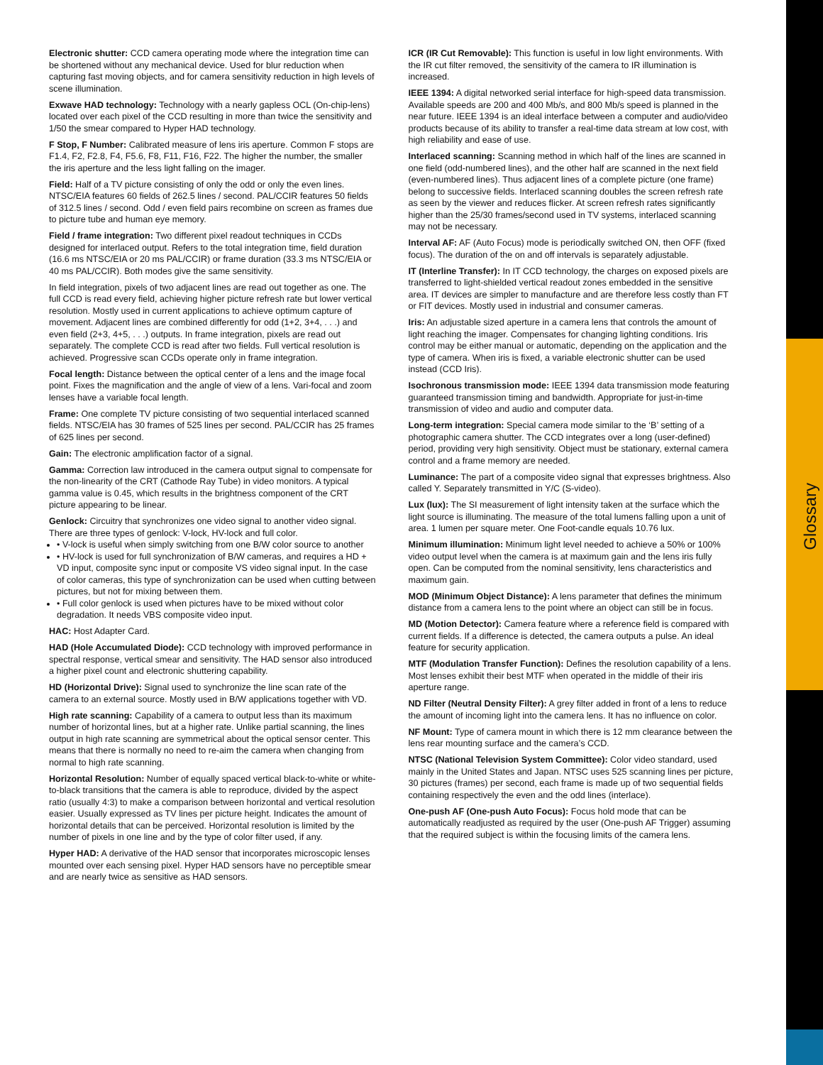Electronic shutter: CCD camera operating mode where the integration time can be shortened without any mechanical device. Used for blur reduction when capturing fast moving objects, and for camera sensitivity reduction in high levels of scene illumination.
Exwave HAD technology: Technology with a nearly gapless OCL (On-chip-lens) located over each pixel of the CCD resulting in more than twice the sensitivity and 1/50 the smear compared to Hyper HAD technology.
F Stop, F Number: Calibrated measure of lens iris aperture. Common F stops are F1.4, F2, F2.8, F4, F5.6, F8, F11, F16, F22. The higher the number, the smaller the iris aperture and the less light falling on the imager.
Field: Half of a TV picture consisting of only the odd or only the even lines. NTSC/EIA features 60 fields of 262.5 lines / second. PAL/CCIR features 50 fields of 312.5 lines / second. Odd / even field pairs recombine on screen as frames due to picture tube and human eye memory.
Field / frame integration: Two different pixel readout techniques in CCDs designed for interlaced output. Refers to the total integration time, field duration (16.6 ms NTSC/EIA or 20 ms PAL/CCIR) or frame duration (33.3 ms NTSC/EIA or 40 ms PAL/CCIR). Both modes give the same sensitivity.
In field integration, pixels of two adjacent lines are read out together as one. The full CCD is read every field, achieving higher picture refresh rate but lower vertical resolution. Mostly used in current applications to achieve optimum capture of movement. Adjacent lines are combined differently for odd (1+2, 3+4, . . .) and even field (2+3, 4+5, . . .) outputs. In frame integration, pixels are read out separately. The complete CCD is read after two fields. Full vertical resolution is achieved. Progressive scan CCDs operate only in frame integration.
Focal length: Distance between the optical center of a lens and the image focal point. Fixes the magnification and the angle of view of a lens. Vari-focal and zoom lenses have a variable focal length.
Frame: One complete TV picture consisting of two sequential interlaced scanned fields. NTSC/EIA has 30 frames of 525 lines per second. PAL/CCIR has 25 frames of 625 lines per second.
Gain: The electronic amplification factor of a signal.
Gamma: Correction law introduced in the camera output signal to compensate for the non-linearity of the CRT (Cathode Ray Tube) in video monitors. A typical gamma value is 0.45, which results in the brightness component of the CRT picture appearing to be linear.
Genlock: Circuitry that synchronizes one video signal to another video signal. There are three types of genlock: V-lock, HV-lock and full color.
• V-lock is useful when simply switching from one B/W color source to another
• HV-lock is used for full synchronization of B/W cameras, and requires a HD + VD input, composite sync input or composite VS video signal input. In the case of color cameras, this type of synchronization can be used when cutting between pictures, but not for mixing between them.
• Full color genlock is used when pictures have to be mixed without color degradation. It needs VBS composite video input.
HAC: Host Adapter Card.
HAD (Hole Accumulated Diode): CCD technology with improved performance in spectral response, vertical smear and sensitivity. The HAD sensor also introduced a higher pixel count and electronic shuttering capability.
HD (Horizontal Drive): Signal used to synchronize the line scan rate of the camera to an external source. Mostly used in B/W applications together with VD.
High rate scanning: Capability of a camera to output less than its maximum number of horizontal lines, but at a higher rate. Unlike partial scanning, the lines output in high rate scanning are symmetrical about the optical sensor center. This means that there is normally no need to re-aim the camera when changing from normal to high rate scanning.
Horizontal Resolution: Number of equally spaced vertical black-to-white or white-to-black transitions that the camera is able to reproduce, divided by the aspect ratio (usually 4:3) to make a comparison between horizontal and vertical resolution easier. Usually expressed as TV lines per picture height. Indicates the amount of horizontal details that can be perceived. Horizontal resolution is limited by the number of pixels in one line and by the type of color filter used, if any.
Hyper HAD: A derivative of the HAD sensor that incorporates microscopic lenses mounted over each sensing pixel. Hyper HAD sensors have no perceptible smear and are nearly twice as sensitive as HAD sensors.
ICR (IR Cut Removable): This function is useful in low light environments. With the IR cut filter removed, the sensitivity of the camera to IR illumination is increased.
IEEE 1394: A digital networked serial interface for high-speed data transmission. Available speeds are 200 and 400 Mb/s, and 800 Mb/s speed is planned in the near future. IEEE 1394 is an ideal interface between a computer and audio/video products because of its ability to transfer a real-time data stream at low cost, with high reliability and ease of use.
Interlaced scanning: Scanning method in which half of the lines are scanned in one field (odd-numbered lines), and the other half are scanned in the next field (even-numbered lines). Thus adjacent lines of a complete picture (one frame) belong to successive fields. Interlaced scanning doubles the screen refresh rate as seen by the viewer and reduces flicker. At screen refresh rates significantly higher than the 25/30 frames/second used in TV systems, interlaced scanning may not be necessary.
Interval AF: AF (Auto Focus) mode is periodically switched ON, then OFF (fixed focus). The duration of the on and off intervals is separately adjustable.
IT (Interline Transfer): In IT CCD technology, the charges on exposed pixels are transferred to light-shielded vertical readout zones embedded in the sensitive area. IT devices are simpler to manufacture and are therefore less costly than FT or FIT devices. Mostly used in industrial and consumer cameras.
Iris: An adjustable sized aperture in a camera lens that controls the amount of light reaching the imager. Compensates for changing lighting conditions. Iris control may be either manual or automatic, depending on the application and the type of camera. When iris is fixed, a variable electronic shutter can be used instead (CCD Iris).
Isochronous transmission mode: IEEE 1394 data transmission mode featuring guaranteed transmission timing and bandwidth. Appropriate for just-in-time transmission of video and audio and computer data.
Long-term integration: Special camera mode similar to the ‘B’ setting of a photographic camera shutter. The CCD integrates over a long (user-defined) period, providing very high sensitivity. Object must be stationary, external camera control and a frame memory are needed.
Luminance: The part of a composite video signal that expresses brightness. Also called Y. Separately transmitted in Y/C (S-video).
Lux (lux): The SI measurement of light intensity taken at the surface which the light source is illuminating. The measure of the total lumens falling upon a unit of area. 1 lumen per square meter. One Foot-candle equals 10.76 lux.
Minimum illumination: Minimum light level needed to achieve a 50% or 100% video output level when the camera is at maximum gain and the lens iris fully open. Can be computed from the nominal sensitivity, lens characteristics and maximum gain.
MOD (Minimum Object Distance): A lens parameter that defines the minimum distance from a camera lens to the point where an object can still be in focus.
MD (Motion Detector): Camera feature where a reference field is compared with current fields. If a difference is detected, the camera outputs a pulse. An ideal feature for security application.
MTF (Modulation Transfer Function): Defines the resolution capability of a lens. Most lenses exhibit their best MTF when operated in the middle of their iris aperture range.
ND Filter (Neutral Density Filter): A grey filter added in front of a lens to reduce the amount of incoming light into the camera lens. It has no influence on color.
NF Mount: Type of camera mount in which there is 12 mm clearance between the lens rear mounting surface and the camera’s CCD.
NTSC (National Television System Committee): Color video standard, used mainly in the United States and Japan. NTSC uses 525 scanning lines per picture, 30 pictures (frames) per second, each frame is made up of two sequential fields containing respectively the even and the odd lines (interlace).
One-push AF (One-push Auto Focus): Focus hold mode that can be automatically readjusted as required by the user (One-push AF Trigger) assuming that the required subject is within the focusing limits of the camera lens.
Glossary